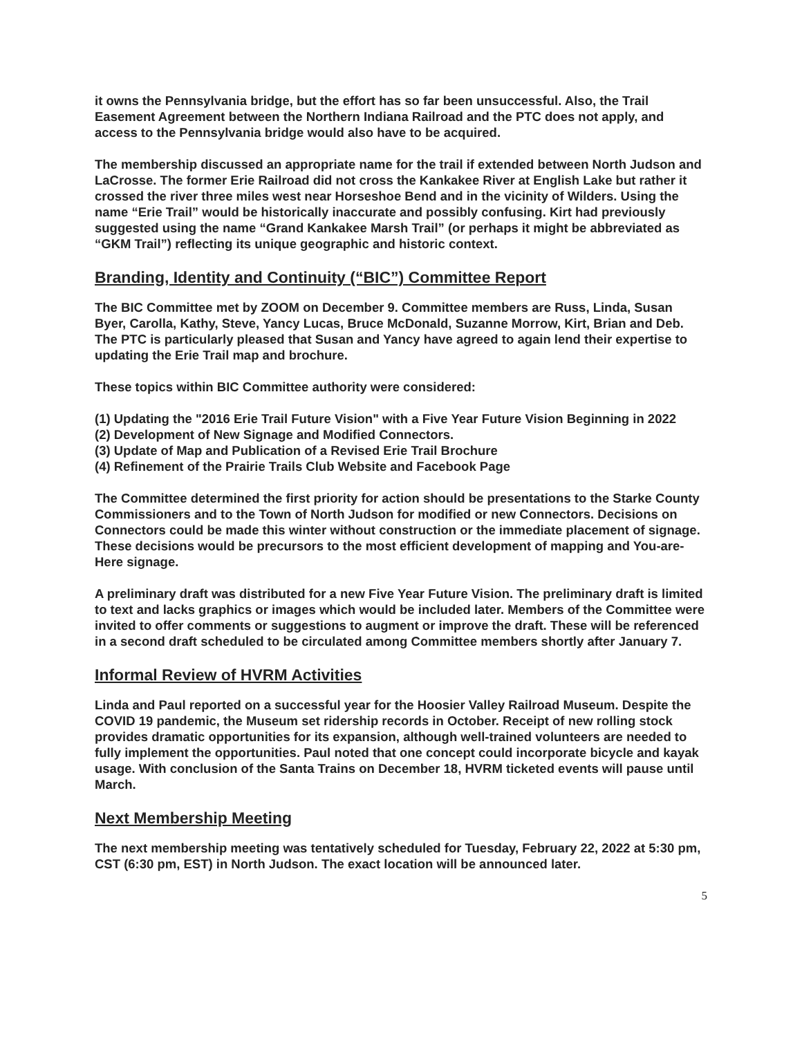it owns the Pennsylvania bridge, but the effort has so far been unsuccessful. Also, the Trail Easement Agreement between the Northern Indiana Railroad and the PTC does not apply, and access to the Pennsylvania bridge would also have to be acquired.
The membership discussed an appropriate name for the trail if extended between North Judson and LaCrosse. The former Erie Railroad did not cross the Kankakee River at English Lake but rather it crossed the river three miles west near Horseshoe Bend and in the vicinity of Wilders. Using the name “Erie Trail” would be historically inaccurate and possibly confusing. Kirt had previously suggested using the name “Grand Kankakee Marsh Trail” (or perhaps it might be abbreviated as “GKM Trail”) reflecting its unique geographic and historic context.
Branding, Identity and Continuity (“BIC”) Committee Report
The BIC Committee met by ZOOM on December 9. Committee members are Russ, Linda, Susan Byer, Carolla, Kathy, Steve, Yancy Lucas, Bruce McDonald, Suzanne Morrow, Kirt, Brian and Deb. The PTC is particularly pleased that Susan and Yancy have agreed to again lend their expertise to updating the Erie Trail map and brochure.
These topics within BIC Committee authority were considered:
(1) Updating the "2016 Erie Trail Future Vision" with a Five Year Future Vision Beginning in 2022
(2) Development of New Signage and Modified Connectors.
(3) Update of Map and Publication of a Revised Erie Trail Brochure
(4) Refinement of the Prairie Trails Club Website and Facebook Page
The Committee determined the first priority for action should be presentations to the Starke County Commissioners and to the Town of North Judson for modified or new Connectors. Decisions on Connectors could be made this winter without construction or the immediate placement of signage. These decisions would be precursors to the most efficient development of mapping and You-are-Here signage.
A preliminary draft was distributed for a new Five Year Future Vision. The preliminary draft is limited to text and lacks graphics or images which would be included later. Members of the Committee were invited to offer comments or suggestions to augment or improve the draft. These will be referenced in a second draft scheduled to be circulated among Committee members shortly after January 7.
Informal Review of HVRM Activities
Linda and Paul reported on a successful year for the Hoosier Valley Railroad Museum. Despite the COVID 19 pandemic, the Museum set ridership records in October. Receipt of new rolling stock provides dramatic opportunities for its expansion, although well-trained volunteers are needed to fully implement the opportunities. Paul noted that one concept could incorporate bicycle and kayak usage. With conclusion of the Santa Trains on December 18, HVRM ticketed events will pause until March.
Next Membership Meeting
The next membership meeting was tentatively scheduled for Tuesday, February 22, 2022 at 5:30 pm, CST (6:30 pm, EST) in North Judson. The exact location will be announced later.
5